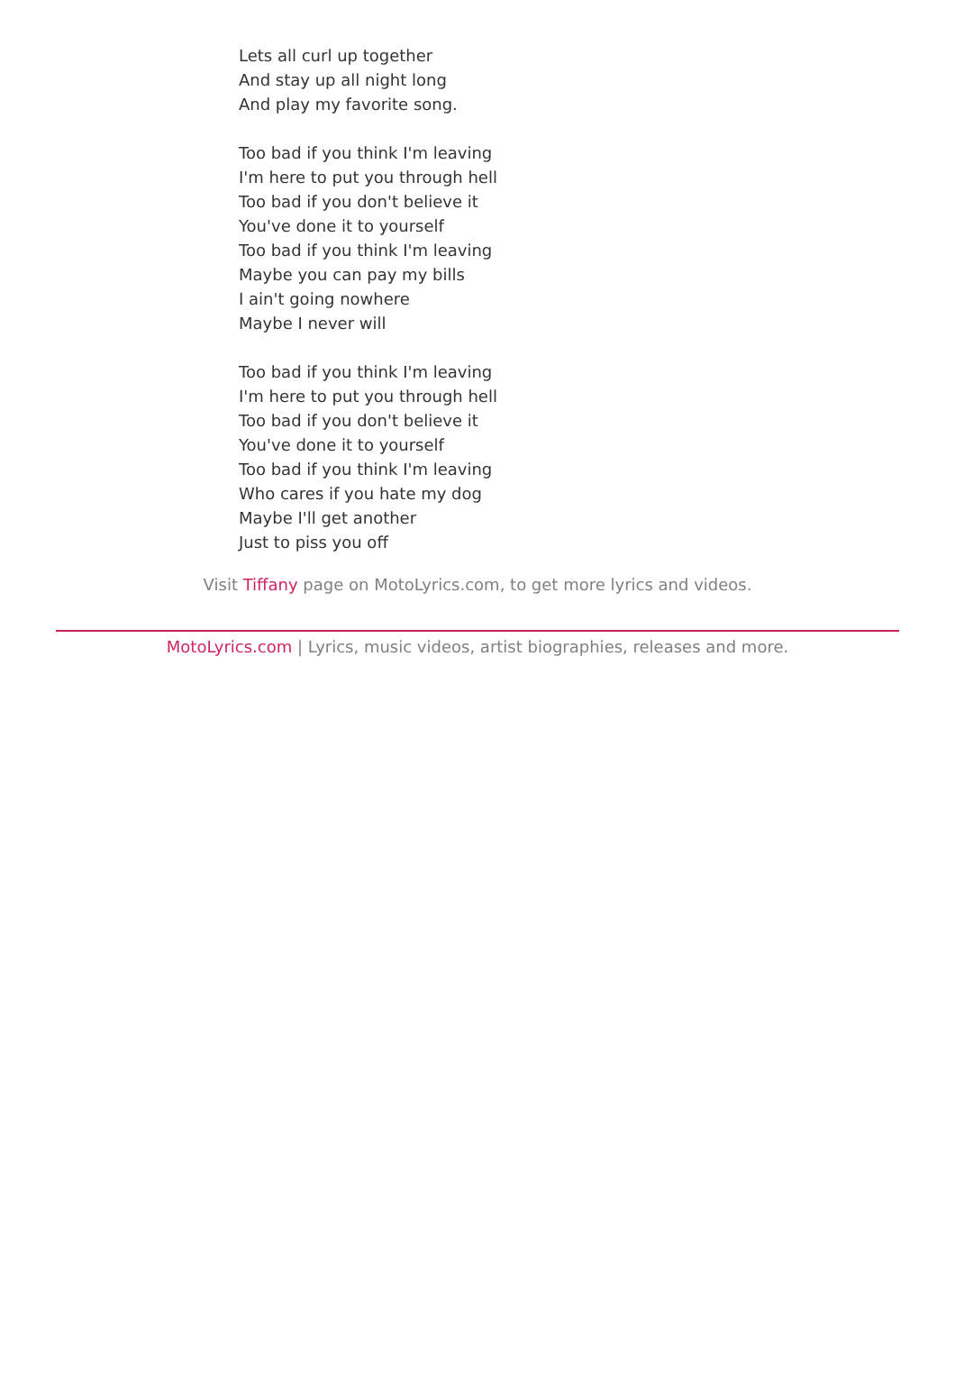Lets all curl up together
And stay up all night long
And play my favorite song.
Too bad if you think I'm leaving
I'm here to put you through hell
Too bad if you don't believe it
You've done it to yourself
Too bad if you think I'm leaving
Maybe you can pay my bills
I ain't going nowhere
Maybe I never will
Too bad if you think I'm leaving
I'm here to put you through hell
Too bad if you don't believe it
You've done it to yourself
Too bad if you think I'm leaving
Who cares if you hate my dog
Maybe I'll get another
Just to piss you off
Visit Tiffany page on MotoLyrics.com, to get more lyrics and videos.
MotoLyrics.com | Lyrics, music videos, artist biographies, releases and more.